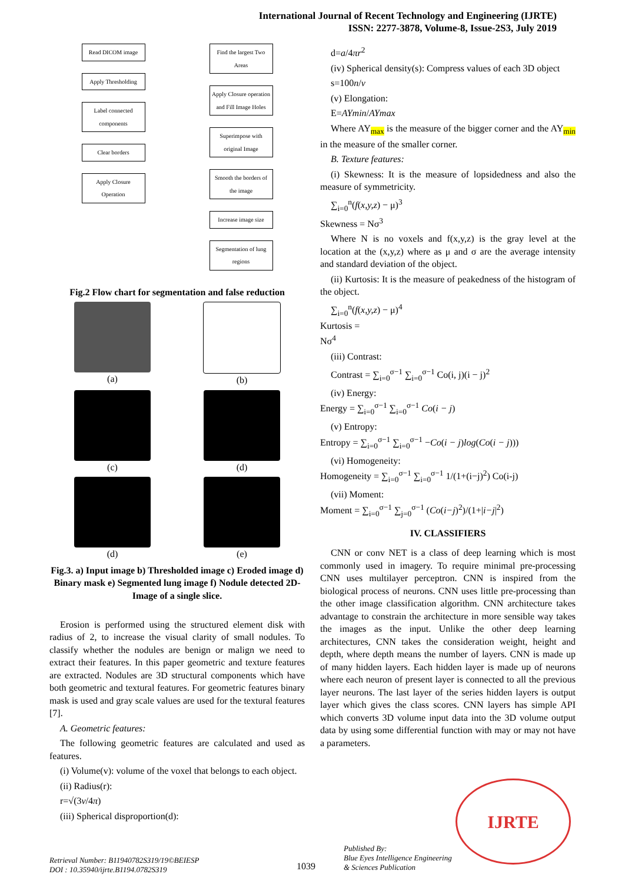International Journal of Recent Technology and Engineering (IJRTE)
ISSN: 2277-3878, Volume-8, Issue-2S3, July 2019
Read DICOM image
Apply Thresholding
Label connected components
Clear borders
Apply Closure Operation
Find the largest Two Areas
Apply Closure operation and Fill Image Holes
Superimpose with original Image
Smooth the borders of the image
Increase image size
Segmentation of lung regions
Fig.2 Flow chart for segmentation and false reduction
(a)
(b)
(c)
(d)
(d)
(e)
Fig.3. a) Input image b) Thresholded image c) Eroded image d) Binary mask e) Segmented lung image f) Nodule detected 2D-Image of a single slice.
Erosion is performed using the structured element disk with radius of 2, to increase the visual clarity of small nodules. To classify whether the nodules are benign or malign we need to extract their features. In this paper geometric and texture features are extracted. Nodules are 3D structural components which have both geometric and textural features. For geometric features binary mask is used and gray scale values are used for the textural features [7].
A. Geometric features:
The following geometric features are calculated and used as features.
(i) Volume(v): volume of the voxel that belongs to each object.
(ii) Radius(r):
r=√(3v/4π)
(iii) Spherical disproportion(d):
d=a/4πr<sup>2</sup>
(iv) Spherical density(s): Compress values of each 3D object
s=100n/v
(v) Elongation:
E=AYmin/AYmax
Where AY<sub>max</sub> is the measure of the bigger corner and the AY<sub>min</sub> in the measure of the smaller corner.
B. Texture features:
(i) Skewness: It is the measure of lopsidedness and also the measure of symmetricity.
∑<sub>i=0</sub><sup>n</sup>(f(x,y,z) − μ)<sup>3</sup>
Skewness = Nσ<sup>3</sup>
Where N is no voxels and f(x,y,z) is the gray level at the location at the (x,y,z) where as μ and σ are the average intensity and standard deviation of the object.
(ii) Kurtosis: It is the measure of peakedness of the histogram of the object.
∑<sub>i=0</sub><sup>n</sup>(f(x,y,z) − μ)<sup>4</sup>
Kurtosis =
Nσ<sup>4</sup>
(iii) Contrast:
Contrast = ∑<sub>i=0</sub><sup>σ−1</sup> ∑<sub>i=0</sub><sup>σ−1</sup> Co(i, j)(i − j)<sup>2</sup>
(iv) Energy:
Energy = ∑<sub>i=0</sub><sup>σ−1</sup> ∑<sub>i=0</sub><sup>σ−1</sup> Co(i − j)
(v) Entropy:
Entropy = ∑<sub>i=0</sub><sup>σ−1</sup> ∑<sub>i=0</sub><sup>σ−1</sup> −Co(i − j)log(Co(i − j)))
(vi) Homogeneity:
Homogeneity = ∑<sub>i=0</sub><sup>σ−1</sup> ∑<sub>i=0</sub><sup>σ−1</sup> 1/(1+(i−j)<sup>2</sup>) Co(i-j)
(vii) Moment:
Moment = ∑<sub>i=0</sub><sup>σ−1</sup> ∑<sub>j=0</sub><sup>σ−1</sup> (Co(i−j)<sup>2</sup>)/(1+|i−j|<sup>2</sup>)
IV. CLASSIFIERS
CNN or conv NET is a class of deep learning which is most commonly used in imagery. To require minimal pre-processing CNN uses multilayer perceptron. CNN is inspired from the biological process of neurons. CNN uses little pre-processing than the other image classification algorithm. CNN architecture takes advantage to constrain the architecture in more sensible way takes the images as the input. Unlike the other deep learning architectures, CNN takes the consideration weight, height and depth, where depth means the number of layers. CNN is made up of many hidden layers. Each hidden layer is made up of neurons where each neuron of present layer is connected to all the previous layer neurons. The last layer of the series hidden layers is output layer which gives the class scores. CNN layers has simple API which converts 3D volume input data into the 3D volume output data by using some differential function with may or may not have a parameters.
IJRTE
Retrieval Number: B11940782S319/19©BEIESP
DOI : 10.35940/ijrte.B1194.0782S319
1039
Published By:
Blue Eyes Intelligence Engineering
& Sciences Publication